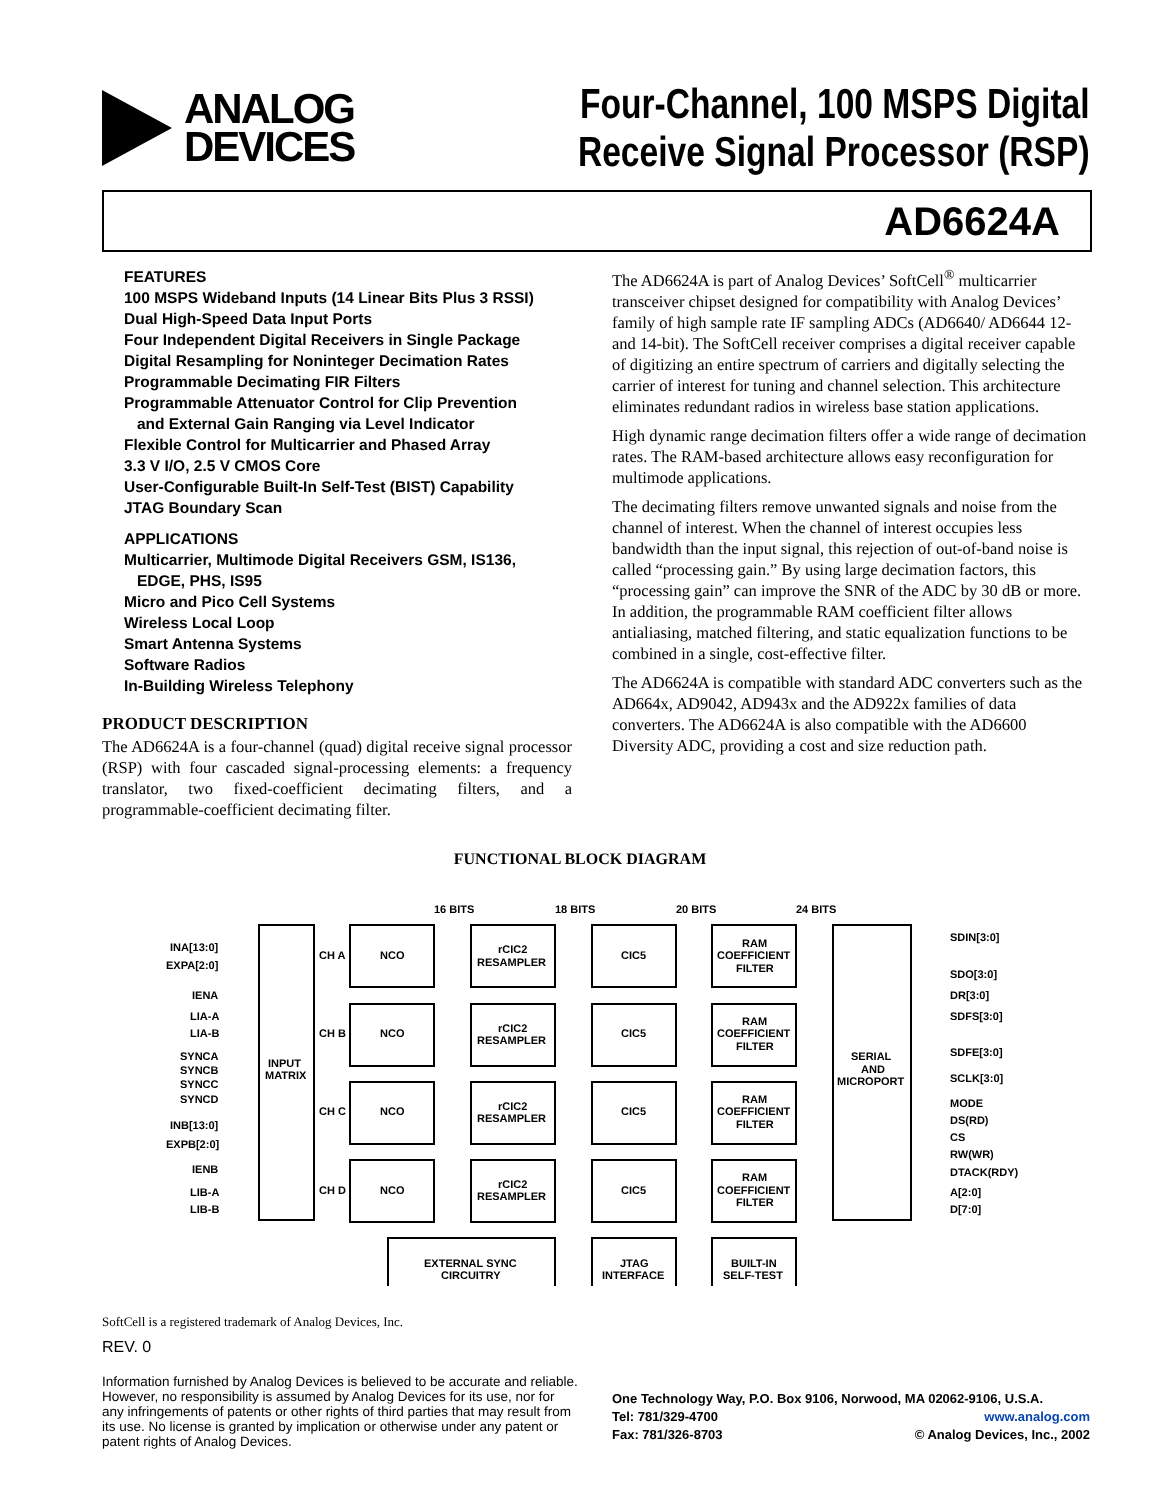ANALOG
DEVICES
Four-Channel, 100 MSPS Digital
Receive Signal Processor (RSP)
AD6624A
FEATURES
100 MSPS Wideband Inputs (14 Linear Bits Plus 3 RSSI)
Dual High-Speed Data Input Ports
Four Independent Digital Receivers in Single Package
Digital Resampling for Noninteger Decimation Rates
Programmable Decimating FIR Filters
Programmable Attenuator Control for Clip Prevention
and External Gain Ranging via Level Indicator
Flexible Control for Multicarrier and Phased Array
3.3 V I/O, 2.5 V CMOS Core
User-Configurable Built-In Self-Test (BIST) Capability
JTAG Boundary Scan
APPLICATIONS
Multicarrier, Multimode Digital Receivers GSM, IS136,
EDGE, PHS, IS95
Micro and Pico Cell Systems
Wireless Local Loop
Smart Antenna Systems
Software Radios
In-Building Wireless Telephony
PRODUCT DESCRIPTION
The AD6624A is a four-channel (quad) digital receive signal processor (RSP) with four cascaded signal-processing elements: a frequency translator, two fixed-coefficient decimating filters, and a programmable-coefficient decimating filter.
The AD6624A is part of Analog Devices’ SoftCell<sup>®</sup> multicarrier transceiver chipset designed for compatibility with Analog Devices’ family of high sample rate IF sampling ADCs (AD6640/ AD6644 12- and 14-bit). The SoftCell receiver comprises a digital receiver capable of digitizing an entire spectrum of carriers and digitally selecting the carrier of interest for tuning and channel selection. This architecture eliminates redundant radios in wireless base station applications.
High dynamic range decimation filters offer a wide range of decimation rates. The RAM-based architecture allows easy reconfiguration for multimode applications.
The decimating filters remove unwanted signals and noise from the channel of interest. When the channel of interest occupies less bandwidth than the input signal, this rejection of out-of-band noise is called “processing gain.” By using large decimation factors, this “processing gain” can improve the SNR of the ADC by 30 dB or more. In addition, the programmable RAM coefficient filter allows antialiasing, matched filtering, and static equalization functions to be combined in a single, cost-effective filter.
The AD6624A is compatible with standard ADC converters such as the AD664x, AD9042, AD943x and the AD922x families of data converters. The AD6624A is also compatible with the AD6600 Diversity ADC, providing a cost and size reduction path.
FUNCTIONAL BLOCK DIAGRAM
16 BITS
18 BITS
20 BITS
24 BITS
INA[13:0]
EXPA[2:0]
IENA
LIA-A
LIA-B
SYNCA
SYNCB
SYNCC
SYNCD
INB[13:0]
EXPB[2:0]
IENB
LIB-A
LIB-B
INPUT
MATRIX
CH A
CH B
CH C
CH D
NCO
NCO
NCO
NCO
rCIC2
RESAMPLER
rCIC2
RESAMPLER
rCIC2
RESAMPLER
rCIC2
RESAMPLER
CIC5
CIC5
CIC5
CIC5
RAM
COEFFICIENT
FILTER
RAM
COEFFICIENT
FILTER
RAM
COEFFICIENT
FILTER
RAM
COEFFICIENT
FILTER
SERIAL
AND
MICROPORT
SDIN[3:0]
SDO[3:0]
DR[3:0]
SDFS[3:0]
SDFE[3:0]
SCLK[3:0]
MODE
DS(RD)
CS
RW(WR)
DTACK(RDY)
A[2:0]
D[7:0]
EXTERNAL SYNC
CIRCUITRY
JTAG
INTERFACE
BUILT-IN
SELF-TEST
SoftCell is a registered trademark of Analog Devices, Inc.
REV. 0
Information furnished by Analog Devices is believed to be accurate and reliable. However, no responsibility is assumed by Analog Devices for its use, nor for any infringements of patents or other rights of third parties that may result from its use. No license is granted by implication or otherwise under any patent or patent rights of Analog Devices.
One Technology Way, P.O. Box 9106, Norwood, MA 02062-9106, U.S.A.
Tel: 781/329-4700 www.analog.com
Fax: 781/326-8703 © Analog Devices, Inc., 2002